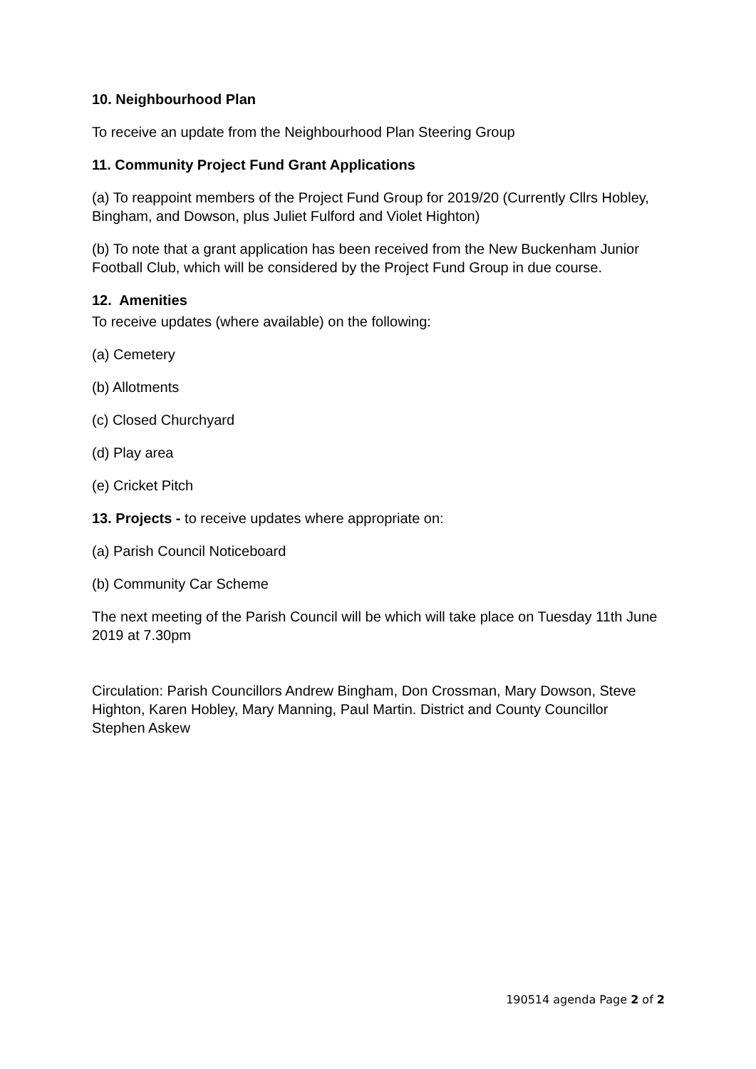10. Neighbourhood Plan
To receive an update from the Neighbourhood Plan Steering Group
11. Community Project Fund Grant Applications
(a) To reappoint members of the Project Fund Group for 2019/20 (Currently Cllrs Hobley, Bingham, and Dowson, plus Juliet Fulford and Violet Highton)
(b) To note that a grant application has been received from the New Buckenham Junior Football Club, which will be considered by the Project Fund Group in due course.
12. Amenities
To receive updates (where available) on the following:
(a) Cemetery
(b) Allotments
(c) Closed Churchyard
(d) Play area
(e) Cricket Pitch
13. Projects - to receive updates where appropriate on:
(a) Parish Council Noticeboard
(b) Community Car Scheme
The next meeting of the Parish Council will be which will take place on Tuesday 11th June 2019 at 7.30pm
Circulation: Parish Councillors Andrew Bingham, Don Crossman, Mary Dowson, Steve Highton, Karen Hobley, Mary Manning, Paul Martin. District and County Councillor Stephen Askew
190514 agenda Page 2 of 2